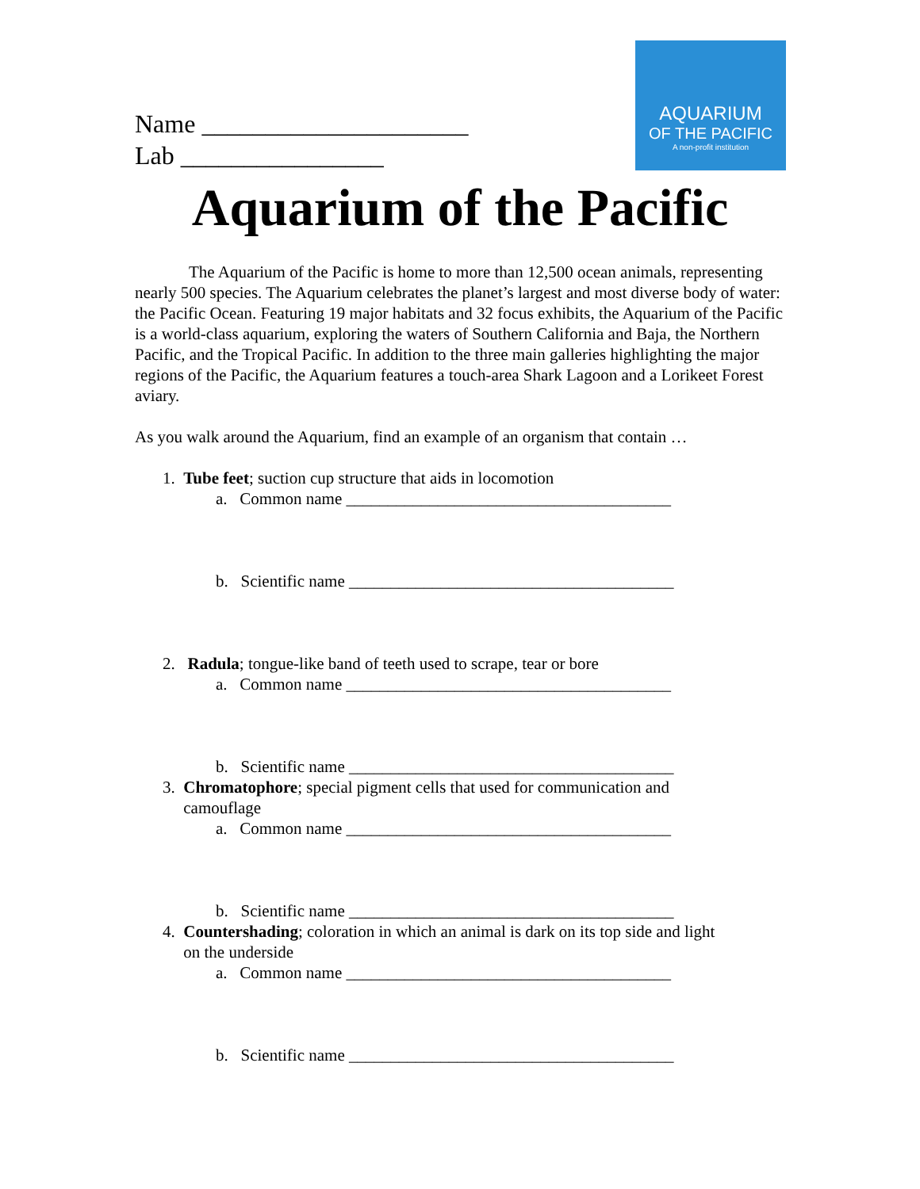AQUARIUM
OF THE PACIFIC
A non-profit institution
Name _____________________
Lab ________________
Aquarium of the Pacific
The Aquarium of the Pacific is home to more than 12,500 ocean animals, representing nearly 500 species. The Aquarium celebrates the planet’s largest and most diverse body of water: the Pacific Ocean. Featuring 19 major habitats and 32 focus exhibits, the Aquarium of the Pacific is a world-class aquarium, exploring the waters of Southern California and Baja, the Northern Pacific, and the Tropical Pacific. In addition to the three main galleries highlighting the major regions of the Pacific, the Aquarium features a touch-area Shark Lagoon and a Lorikeet Forest aviary.
As you walk around the Aquarium, find an example of an organism that contain …
1. Tube feet; suction cup structure that aids in locomotion
a. Common name _______________________________________
b. Scientific name _______________________________________
2. Radula; tongue-like band of teeth used to scrape, tear or bore
a. Common name _______________________________________
b. Scientific name _______________________________________
3. Chromatophore; special pigment cells that used for communication and
camouflage
a. Common name _______________________________________
b. Scientific name _______________________________________
4. Countershading; coloration in which an animal is dark on its top side and light
on the underside
a. Common name _______________________________________
b. Scientific name _______________________________________